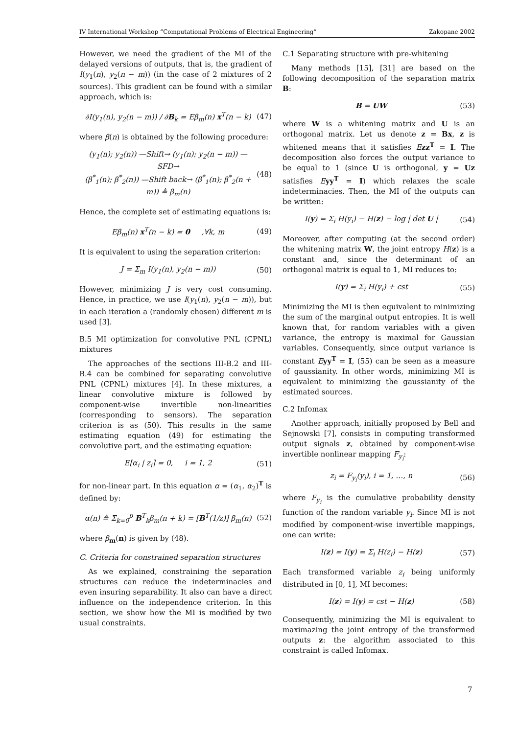IV International Workshop “Computational Problems of Electrical Engineering” Zakopane 2002
However, we need the gradient of the MI of the delayed versions of outputs, that is, the gradient of I(y<sub>1</sub>(n), y<sub>2</sub>(n − m)) (in the case of 2 mixtures of 2 sources). This gradient can be found with a similar approach, which is:
∂I(y<sub>1</sub>(n), y<sub>2</sub>(n − m)) / ∂B<sub>k</sub> = Eβ<sub>m</sub>(n) x<sup>T</sup>(n − k) (47)
where β(n) is obtained by the following procedure:
(y<sub>1</sub>(n); y<sub>2</sub>(n)) —Shift→ (y<sub>1</sub>(n); y<sub>2</sub>(n − m)) —SFD→
(β<sup>*</sup><sub>1</sub>(n); β<sup>*</sup><sub>2</sub>(n)) —Shift back→ (β<sup>*</sup><sub>1</sub>(n); β<sup>*</sup><sub>2</sub>(n + m)) ≜ β<sub>m</sub>(n) (48)
Hence, the complete set of estimating equations is:
Eβ<sub>m</sub>(n) x<sup>T</sup>(n − k) = 0 ,∀k, m (49)
It is equivalent to using the separation criterion:
J = Σ<sub>m</sub> I(y<sub>1</sub>(n), y<sub>2</sub>(n − m)) (50)
However, minimizing J is very cost consuming. Hence, in practice, we use I(y<sub>1</sub>(n), y<sub>2</sub>(n − m)), but in each iteration a (randomly chosen) different m is used [3].
B.5 MI optimization for convolutive PNL (CPNL) mixtures
The approaches of the sections III-B.2 and III-B.4 can be combined for separating convolutive PNL (CPNL) mixtures [4]. In these mixtures, a linear convolutive mixture is followed by component-wise invertible non-linearities (corresponding to sensors). The separation criterion is as (50). This results in the same estimating equation (49) for estimating the convolutive part, and the estimating equation:
E[α<sub>i</sub> | z<sub>i</sub>] = 0, i = 1, 2 (51)
for non-linear part. In this equation α = (α<sub>1</sub>, α<sub>2</sub>)<sup>T</sup> is defined by:
α(n) ≜ Σ<sub>k=0</sub><sup>p</sup> B<sup>T</sup><sub>k</sub>β<sub>m</sub>(n + k) = [B<sup>T</sup>(1/z)] β<sub>m</sub>(n) (52)
where β<sub>m</sub>(n) is given by (48).
C. Criteria for constrained separation structures
As we explained, constraining the separation structures can reduce the indeterminacies and even insuring separability. It also can have a direct influence on the independence criterion. In this section, we show how the MI is modified by two usual constraints.
C.1 Separating structure with pre-whitening
Many methods [15], [31] are based on the following decomposition of the separation matrix B:
B = UW (53)
where W is a whitening matrix and U is an orthogonal matrix. Let us denote z = Bx, z is whitened means that it satisfies Ezz<sup>T</sup> = I. The decomposition also forces the output variance to be equal to 1 (since U is orthogonal, y = Uz satisfies Eyy<sup>T</sup> = I) which relaxes the scale indeterminacies. Then, the MI of the outputs can be written:
I(y) = Σ<sub>i</sub> H(y<sub>i</sub>) − H(z) − log | det U | (54)
Moreover, after computing (at the second order) the whitening matrix W, the joint entropy H(z) is a constant and, since the determinant of an orthogonal matrix is equal to 1, MI reduces to:
I(y) = Σ<sub>i</sub> H(y<sub>i</sub>) + cst (55)
Minimizing the MI is then equivalent to minimizing the sum of the marginal output entropies. It is well known that, for random variables with a given variance, the entropy is maximal for Gaussian variables. Consequently, since output variance is constant Eyy<sup>T</sup> = I, (55) can be seen as a measure of gaussianity. In other words, minimizing MI is equivalent to minimizing the gaussianity of the estimated sources.
C.2 Infomax
Another approach, initially proposed by Bell and Sejnowski [7], consists in computing transformed output signals z, obtained by component-wise invertible nonlinear mapping F<sub>y<sub>i</sub></sub>:
z<sub>i</sub> = F<sub>y<sub>i</sub></sub>(y<sub>i</sub>), i = 1, …, n (56)
where F<sub>y<sub>i</sub></sub> is the cumulative probability density function of the random variable y<sub>i</sub>. Since MI is not modified by component-wise invertible mappings, one can write:
I(z) = I(y) = Σ<sub>i</sub> H(z<sub>i</sub>) − H(z) (57)
Each transformed variable z<sub>i</sub> being uniformly distributed in [0, 1], MI becomes:
I(z) = I(y) = cst − H(z) (58)
Consequently, minimizing the MI is equivalent to maximazing the joint entropy of the transformed outputs z: the algorithm associated to this constraint is called Infomax.
7